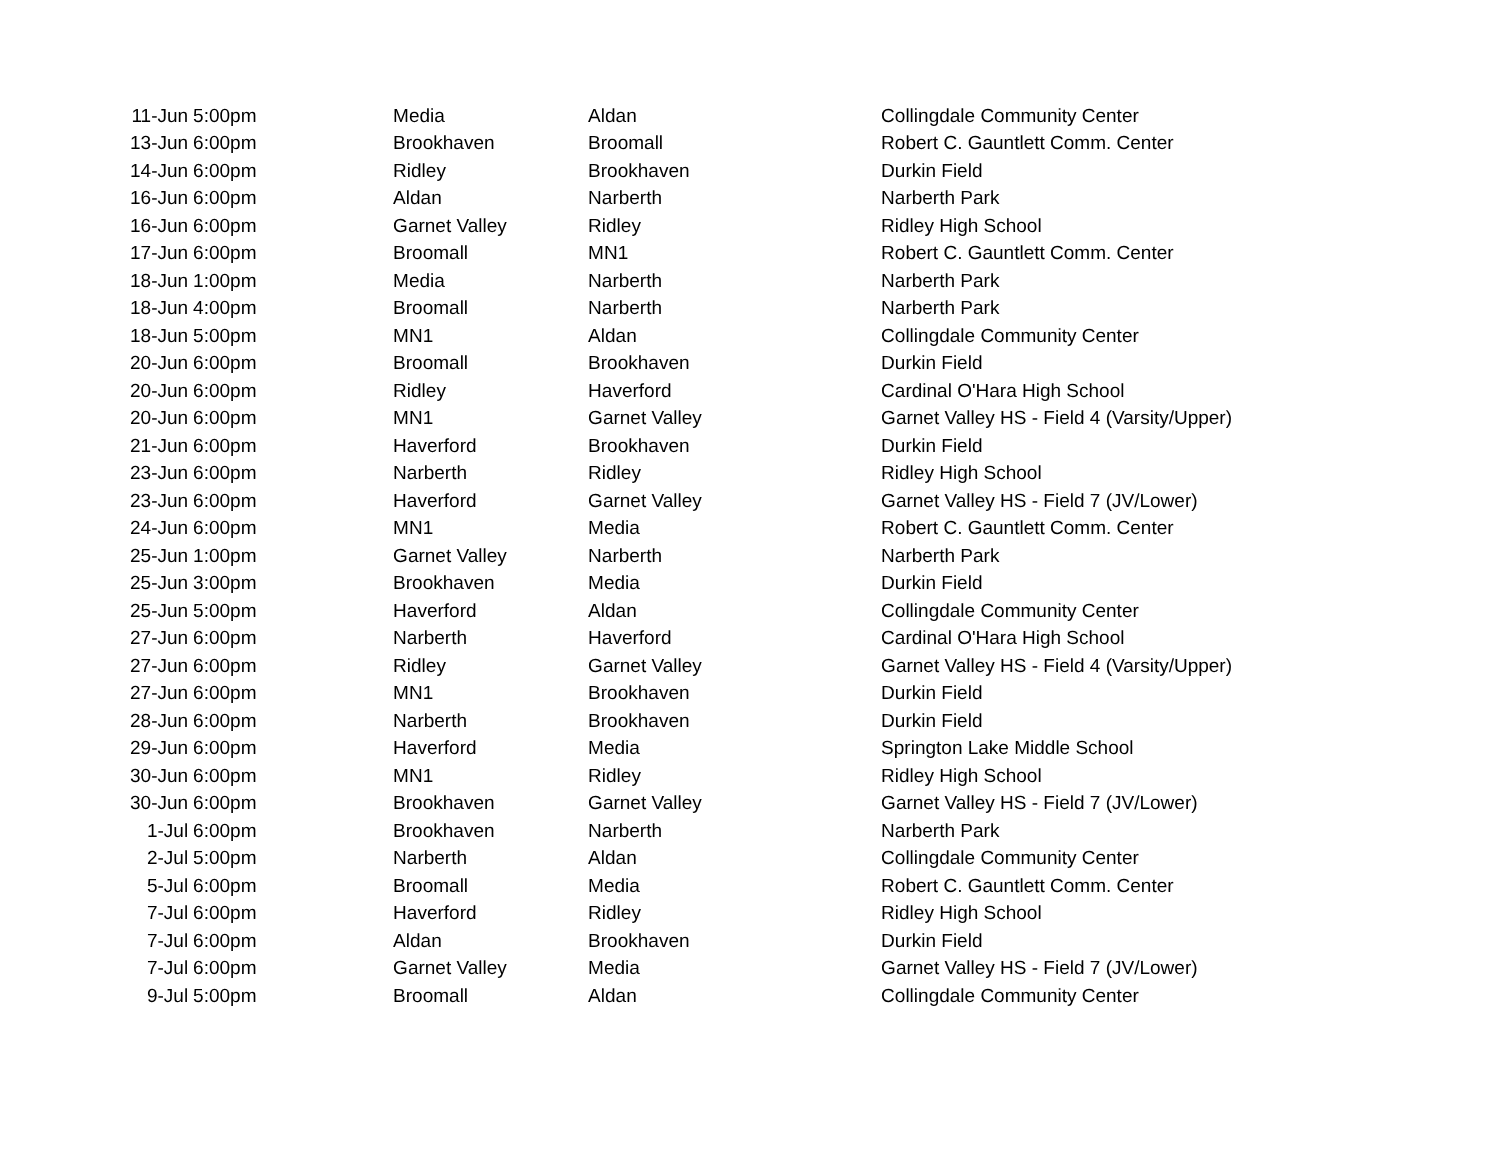| 11-Jun | 5:00pm | Media | Aldan | Collingdale Community Center |
| 13-Jun | 6:00pm | Brookhaven | Broomall | Robert C. Gauntlett Comm. Center |
| 14-Jun | 6:00pm | Ridley | Brookhaven | Durkin Field |
| 16-Jun | 6:00pm | Aldan | Narberth | Narberth Park |
| 16-Jun | 6:00pm | Garnet Valley | Ridley | Ridley High School |
| 17-Jun | 6:00pm | Broomall | MN1 | Robert C. Gauntlett Comm. Center |
| 18-Jun | 1:00pm | Media | Narberth | Narberth Park |
| 18-Jun | 4:00pm | Broomall | Narberth | Narberth Park |
| 18-Jun | 5:00pm | MN1 | Aldan | Collingdale Community Center |
| 20-Jun | 6:00pm | Broomall | Brookhaven | Durkin Field |
| 20-Jun | 6:00pm | Ridley | Haverford | Cardinal O'Hara High School |
| 20-Jun | 6:00pm | MN1 | Garnet Valley | Garnet Valley HS - Field 4 (Varsity/Upper) |
| 21-Jun | 6:00pm | Haverford | Brookhaven | Durkin Field |
| 23-Jun | 6:00pm | Narberth | Ridley | Ridley High School |
| 23-Jun | 6:00pm | Haverford | Garnet Valley | Garnet Valley HS - Field 7 (JV/Lower) |
| 24-Jun | 6:00pm | MN1 | Media | Robert C. Gauntlett Comm. Center |
| 25-Jun | 1:00pm | Garnet Valley | Narberth | Narberth Park |
| 25-Jun | 3:00pm | Brookhaven | Media | Durkin Field |
| 25-Jun | 5:00pm | Haverford | Aldan | Collingdale Community Center |
| 27-Jun | 6:00pm | Narberth | Haverford | Cardinal O'Hara High School |
| 27-Jun | 6:00pm | Ridley | Garnet Valley | Garnet Valley HS - Field 4 (Varsity/Upper) |
| 27-Jun | 6:00pm | MN1 | Brookhaven | Durkin Field |
| 28-Jun | 6:00pm | Narberth | Brookhaven | Durkin Field |
| 29-Jun | 6:00pm | Haverford | Media | Springton Lake Middle School |
| 30-Jun | 6:00pm | MN1 | Ridley | Ridley High School |
| 30-Jun | 6:00pm | Brookhaven | Garnet Valley | Garnet Valley HS - Field 7 (JV/Lower) |
| 1-Jul | 6:00pm | Brookhaven | Narberth | Narberth Park |
| 2-Jul | 5:00pm | Narberth | Aldan | Collingdale Community Center |
| 5-Jul | 6:00pm | Broomall | Media | Robert C. Gauntlett Comm. Center |
| 7-Jul | 6:00pm | Haverford | Ridley | Ridley High School |
| 7-Jul | 6:00pm | Aldan | Brookhaven | Durkin Field |
| 7-Jul | 6:00pm | Garnet Valley | Media | Garnet Valley HS - Field 7 (JV/Lower) |
| 9-Jul | 5:00pm | Broomall | Aldan | Collingdale Community Center |